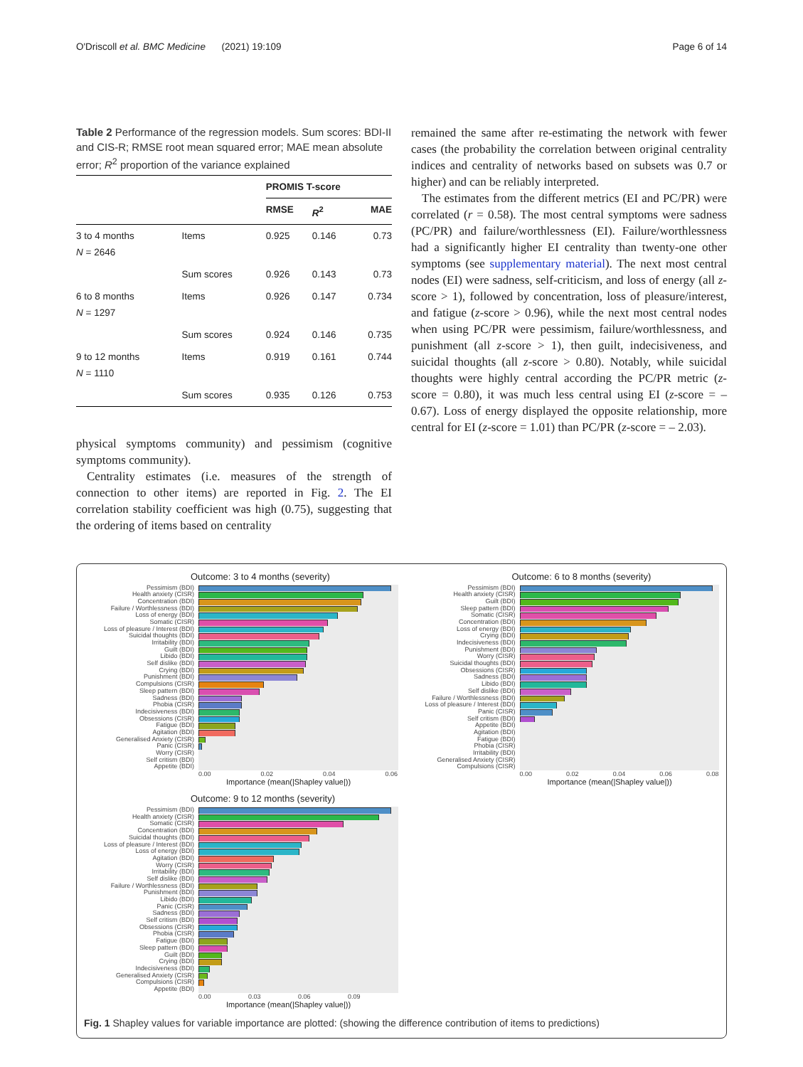O'Driscoll et al. BMC Medicine (2021) 19:109 Page 6 of 14
Table 2 Performance of the regression models. Sum scores: BDI-II and CIS-R; RMSE root mean squared error; MAE mean absolute error; R<sup>2</sup> proportion of the variance explained
| | | PROMIS T-score | | |
| --- | --- | --- | --- | --- |
| | | RMSE | R<sup>2</sup> | MAE |
| 3 to 4 months N = 2646 | Items | 0.925 | 0.146 | 0.73 |
| | Sum scores | 0.926 | 0.143 | 0.73 |
| 6 to 8 months N = 1297 | Items | 0.926 | 0.147 | 0.734 |
| | Sum scores | 0.924 | 0.146 | 0.735 |
| 9 to 12 months N = 1110 | Items | 0.919 | 0.161 | 0.744 |
| | Sum scores | 0.935 | 0.126 | 0.753 |
physical symptoms community) and pessimism (cognitive symptoms community).
Centrality estimates (i.e. measures of the strength of connection to other items) are reported in Fig. 2. The EI correlation stability coefficient was high (0.75), suggesting that the ordering of items based on centrality
remained the same after re-estimating the network with fewer cases (the probability the correlation between original centrality indices and centrality of networks based on subsets was 0.7 or higher) and can be reliably interpreted.
The estimates from the different metrics (EI and PC/PR) were correlated (r = 0.58). The most central symptoms were sadness (PC/PR) and failure/worthlessness (EI). Failure/worthlessness had a significantly higher EI centrality than twenty-one other symptoms (see supplementary material). The next most central nodes (EI) were sadness, self-criticism, and loss of energy (all z-score > 1), followed by concentration, loss of pleasure/interest, and fatigue (z-score > 0.96), while the next most central nodes when using PC/PR were pessimism, failure/worthlessness, and punishment (all z-score > 1), then guilt, indecisiveness, and suicidal thoughts (all z-score > 0.80). Notably, while suicidal thoughts were highly central according the PC/PR metric (z-score = 0.80), it was much less central using EI (z-score = – 0.67). Loss of energy displayed the opposite relationship, more central for EI (z-score = 1.01) than PC/PR (z-score = – 2.03).
Outcome: 3 to 4 months (severity)
Pessimism (BDI)
Health anxiety (CISR)
Concentration (BDI)
Failure / Worthlessness (BDI)
Loss of energy (BDI)
Somatic (CISR)
Loss of pleasure / Interest (BDI)
Suicidal thoughts (BDI)
Irritability (BDI)
Guilt (BDI)
Libido (BDI)
Self dislike (BDI)
Crying (BDI)
Punishment (BDI)
Compulsions (CISR)
Sleep pattern (BDI)
Sadness (BDI)
Phobia (CISR)
Indecisiveness (BDI)
Obsessions (CISR)
Fatigue (BDI)
Agitation (BDI)
Generalised Anxiety (CISR)
Panic (CISR)
Worry (CISR)
Self critism (BDI)
Appetite (BDI)
0.00 0.02 0.04 0.06
Importance (mean(|Shapley value|))
Outcome: 6 to 8 months (severity)
Pessimism (BDI)
Health anxiety (CISR)
Guilt (BDI)
Sleep pattern (BDI)
Somatic (CISR)
Concentration (BDI)
Loss of energy (BDI)
Crying (BDI)
Indecisiveness (BDI)
Punishment (BDI)
Worry (CISR)
Suicidal thoughts (BDI)
Obsessions (CISR)
Sadness (BDI)
Libido (BDI)
Self dislike (BDI)
Failure / Worthlessness (BDI)
Loss of pleasure / Interest (BDI)
Panic (CISR)
Self critism (BDI)
Appetite (BDI)
Agitation (BDI)
Fatigue (BDI)
Phobia (CISR)
Irritability (BDI)
Generalised Anxiety (CISR)
Compulsions (CISR)
0.00 0.02 0.04 0.06 0.08
Importance (mean(|Shapley value|))
Outcome: 9 to 12 months (severity)
Pessimism (BDI)
Health anxiety (CISR)
Somatic (CISR)
Concentration (BDI)
Suicidal thoughts (BDI)
Loss of pleasure / Interest (BDI)
Loss of energy (BDI)
Agitation (BDI)
Worry (CISR)
Irritability (BDI)
Self dislike (BDI)
Failure / Worthlessness (BDI)
Punishment (BDI)
Libido (BDI)
Panic (CISR)
Sadness (BDI)
Self critism (BDI)
Obsessions (CISR)
Phobia (CISR)
Fatigue (BDI)
Sleep pattern (BDI)
Guilt (BDI)
Crying (BDI)
Indecisiveness (BDI)
Generalised Anxiety (CISR)
Compulsions (CISR)
Appetite (BDI)
0.00 0.03 0.06 0.09
Importance (mean(|Shapley value|))
Fig. 1 Shapley values for variable importance are plotted: (showing the difference contribution of items to predictions)